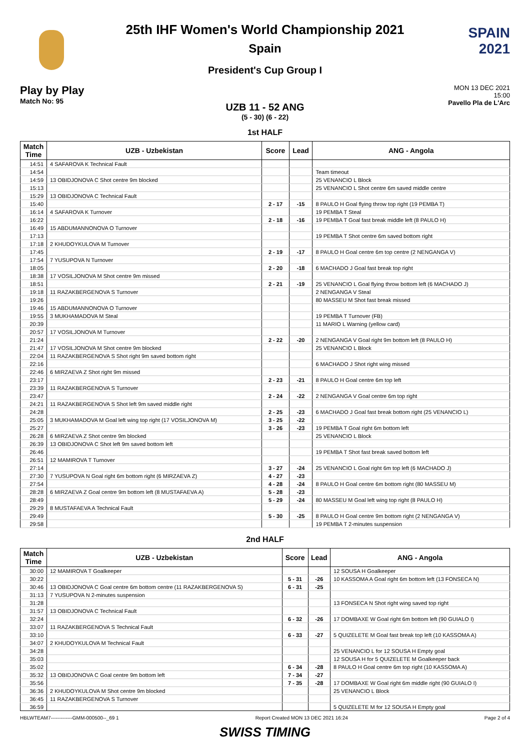25th IHF Women's World Championship 2021
Spain
President's Cup Group I
SPAIN
2021
Play by Play
Match No: 95
MON 13 DEC 2021
15:00
Pavello Pla de L'Arc
UZB 11 - 52 ANG
(5 - 30) (6 - 22)
1st HALF
| Match Time | UZB - Uzbekistan | Score | Lead | ANG - Angola |
| --- | --- | --- | --- | --- |
| 14:51 | 4 SAFAROVA K Technical Fault | | | |
| 14:54 | | | | Team timeout |
| 14:59 | 13 OBIDJONOVA C Shot centre 9m blocked | | | 25 VENANCIO L Block |
| 15:13 | | | | 25 VENANCIO L Shot centre 6m saved middle centre |
| 15:29 | 13 OBIDJONOVA C Technical Fault | | | |
| 15:40 | | 2 - 17 | -15 | 8 PAULO H Goal flying throw top right (19 PEMBA T) |
| 16:14 | 4 SAFAROVA K Turnover | | | 19 PEMBA T Steal |
| 16:22 | | 2 - 18 | -16 | 19 PEMBA T Goal fast break middle left (8 PAULO H) |
| 16:49 | 15 ABDUMANNONOVA O Turnover | | | |
| 17:13 | | | | 19 PEMBA T Shot centre 6m saved bottom right |
| 17:18 | 2 KHUDOYKULOVA M Turnover | | | |
| 17:45 | | 2 - 19 | -17 | 8 PAULO H Goal centre 6m top centre (2 NENGANGA V) |
| 17:54 | 7 YUSUPOVA N Turnover | | | |
| 18:05 | | 2 - 20 | -18 | 6 MACHADO J Goal fast break top right |
| 18:38 | 17 VOSILJONOVA M Shot centre 9m missed | | | |
| 18:51 | | 2 - 21 | -19 | 25 VENANCIO L Goal flying throw bottom left (6 MACHADO J) |
| 19:18 | 11 RAZAKBERGENOVA S Turnover | | | 2 NENGANGA V Steal |
| 19:26 | | | | 80 MASSEU M Shot fast break missed |
| 19:46 | 15 ABDUMANNONOVA O Turnover | | | |
| 19:55 | 3 MUKHAMADOVA M Steal | | | 19 PEMBA T Turnover (FB) |
| 20:39 | | | | 11 MARIO L Warning (yellow card) |
| 20:57 | 17 VOSILJONOVA M Turnover | | | |
| 21:24 | | 2 - 22 | -20 | 2 NENGANGA V Goal right 9m bottom left (8 PAULO H) |
| 21:47 | 17 VOSILJONOVA M Shot centre 9m blocked | | | 25 VENANCIO L Block |
| 22:04 | 11 RAZAKBERGENOVA S Shot right 9m saved bottom right | | | |
| 22:16 | | | | 6 MACHADO J Shot right wing missed |
| 22:46 | 6 MIRZAEVA Z Shot right 9m missed | | | |
| 23:17 | | 2 - 23 | -21 | 8 PAULO H Goal centre 6m top left |
| 23:39 | 11 RAZAKBERGENOVA S Turnover | | | |
| 23:47 | | 2 - 24 | -22 | 2 NENGANGA V Goal centre 6m top right |
| 24:21 | 11 RAZAKBERGENOVA S Shot left 9m saved middle right | | | |
| 24:28 | | 2 - 25 | -23 | 6 MACHADO J Goal fast break bottom right (25 VENANCIO L) |
| 25:05 | 3 MUKHAMADOVA M Goal left wing top right (17 VOSILJONOVA M) | 3 - 25 | -22 | |
| 25:27 | | 3 - 26 | -23 | 19 PEMBA T Goal right 6m bottom left |
| 26:28 | 6 MIRZAEVA Z Shot centre 9m blocked | | | 25 VENANCIO L Block |
| 26:39 | 13 OBIDJONOVA C Shot left 9m saved bottom left | | | |
| 26:46 | | | | 19 PEMBA T Shot fast break saved bottom left |
| 26:51 | 12 MAMIROVA T Turnover | | | |
| 27:14 | | 3 - 27 | -24 | 25 VENANCIO L Goal right 6m top left (6 MACHADO J) |
| 27:30 | 7 YUSUPOVA N Goal right 6m bottom right (6 MIRZAEVA Z) | 4 - 27 | -23 | |
| 27:54 | | 4 - 28 | -24 | 8 PAULO H Goal centre 6m bottom right (80 MASSEU M) |
| 28:28 | 6 MIRZAEVA Z Goal centre 9m bottom left (8 MUSTAFAEVA A) | 5 - 28 | -23 | |
| 28:49 | | 5 - 29 | -24 | 80 MASSEU M Goal left wing top right (8 PAULO H) |
| 29:29 | 8 MUSTAFAEVA A Technical Fault | | | |
| 29:49 | | 5 - 30 | -25 | 8 PAULO H Goal centre 9m bottom right (2 NENGANGA V) |
| 29:58 | | | | 19 PEMBA T 2-minutes suspension |
2nd HALF
| Match Time | UZB - Uzbekistan | Score | Lead | ANG - Angola |
| --- | --- | --- | --- | --- |
| 30:00 | 12 MAMIROVA T Goalkeeper | | | 12 SOUSA H Goalkeeper |
| 30:22 | | 5 - 31 | -26 | 10 KASSOMA A Goal right 6m bottom left (13 FONSECA N) |
| 30:46 | 13 OBIDJONOVA C Goal centre 6m bottom centre (11 RAZAKBERGENOVA S) | 6 - 31 | -25 | |
| 31:13 | 7 YUSUPOVA N 2-minutes suspension | | | |
| 31:28 | | | | 13 FONSECA N Shot right wing saved top right |
| 31:57 | 13 OBIDJONOVA C Technical Fault | | | |
| 32:24 | | 6 - 32 | -26 | 17 DOMBAXE W Goal right 6m bottom left (90 GUIALO I) |
| 33:07 | 11 RAZAKBERGENOVA S Technical Fault | | | |
| 33:10 | | 6 - 33 | -27 | 5 QUIZELETE M Goal fast break top left (10 KASSOMA A) |
| 34:07 | 2 KHUDOYKULOVA M Technical Fault | | | |
| 34:28 | | | | 25 VENANCIO L for 12 SOUSA H Empty goal |
| 35:03 | | | | 12 SOUSA H for 5 QUIZELETE M Goalkeeper back |
| 35:02 | | 6 - 34 | -28 | 8 PAULO H Goal centre 6m top right (10 KASSOMA A) |
| 35:32 | 13 OBIDJONOVA C Goal centre 9m bottom left | 7 - 34 | -27 | |
| 35:56 | | 7 - 35 | -28 | 17 DOMBAXE W Goal right 6m middle right (90 GUIALO I) |
| 36:36 | 2 KHUDOYKULOVA M Shot centre 9m blocked | | | 25 VENANCIO L Block |
| 36:45 | 11 RAZAKBERGENOVA S Turnover | | | |
| 36:59 | | | | 5 QUIZELETE M for 12 SOUSA H Empty goal |
HBLWTEAM7-------------GMM-000500--_69 1 Report Created MON 13 DEC 2021 16:24 Page 2 of 4
SWISS TIMING